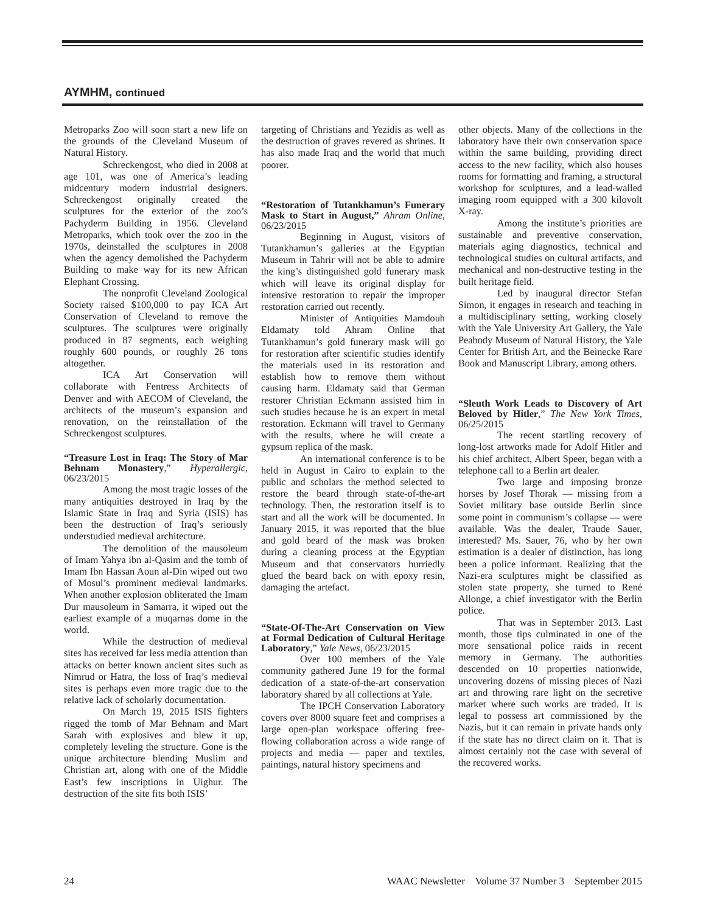AYMHM, continued
Metroparks Zoo will soon start a new life on the grounds of the Cleveland Museum of Natural History.
Schreckengost, who died in 2008 at age 101, was one of America’s leading midcentury modern industrial designers. Schreckengost originally created the sculptures for the exterior of the zoo’s Pachyderm Building in 1956. Cleveland Metroparks, which took over the zoo in the 1970s, deinstalled the sculptures in 2008 when the agency demolished the Pachyderm Building to make way for its new African Elephant Crossing.
The nonprofit Cleveland Zoological Society raised $100,000 to pay ICA Art Conservation of Cleveland to remove the sculptures. The sculptures were originally produced in 87 segments, each weighing roughly 600 pounds, or roughly 26 tons altogether.
ICA Art Conservation will collaborate with Fentress Architects of Denver and with AECOM of Cleveland, the architects of the museum’s expansion and renovation, on the reinstallation of the Schreckengost sculptures.
“Treasure Lost in Iraq: The Story of Mar Behnam Monastery,” Hyperallergic, 06/23/2015
Among the most tragic losses of the many antiquities destroyed in Iraq by the Islamic State in Iraq and Syria (ISIS) has been the destruction of Iraq’s seriously understudied medieval architecture.
The demolition of the mausoleum of Imam Yahya ibn al-Qasim and the tomb of Imam Ibn Hassan Aoun al-Din wiped out two of Mosul’s prominent medieval landmarks. When another explosion obliterated the Imam Dur mausoleum in Samarra, it wiped out the earliest example of a muqarnas dome in the world.
While the destruction of medieval sites has received far less media attention than attacks on better known ancient sites such as Nimrud or Hatra, the loss of Iraq’s medieval sites is perhaps even more tragic due to the relative lack of scholarly documentation.
On March 19, 2015 ISIS fighters rigged the tomb of Mar Behnam and Mart Sarah with explosives and blew it up, completely leveling the structure. Gone is the unique architecture blending Muslim and Christian art, along with one of the Middle East’s few inscriptions in Uighur. The destruction of the site fits both ISIS’
targeting of Christians and Yezidis as well as the destruction of graves revered as shrines. It has also made Iraq and the world that much poorer.
“Restoration of Tutankhamun’s Funerary Mask to Start in August,” Ahram Online, 06/23/2015
Beginning in August, visitors of Tutankhamun’s galleries at the Egyptian Museum in Tahrir will not be able to admire the king’s distinguished gold funerary mask which will leave its original display for intensive restoration to repair the improper restoration carried out recently.
Minister of Antiquities Mamdouh Eldamaty told Ahram Online that Tutankhamun’s gold funerary mask will go for restoration after scientific studies identify the materials used in its restoration and establish how to remove them without causing harm. Eldamaty said that German restorer Christian Eckmann assisted him in such studies because he is an expert in metal restoration. Eckmann will travel to Germany with the results, where he will create a gypsum replica of the mask.
An international conference is to be held in August in Cairo to explain to the public and scholars the method selected to restore the beard through state-of-the-art technology. Then, the restoration itself is to start and all the work will be documented. In January 2015, it was reported that the blue and gold beard of the mask was broken during a cleaning process at the Egyptian Museum and that conservators hurriedly glued the beard back on with epoxy resin, damaging the artefact.
“State-Of-The-Art Conservation on View at Formal Dedication of Cultural Heritage Laboratory,” Yale News, 06/23/2015
Over 100 members of the Yale community gathered June 19 for the formal dedication of a state-of-the-art conservation laboratory shared by all collections at Yale.
The IPCH Conservation Laboratory covers over 8000 square feet and comprises a large open-plan workspace offering free-flowing collaboration across a wide range of projects and media — paper and textiles, paintings, natural history specimens and
other objects. Many of the collections in the laboratory have their own conservation space within the same building, providing direct access to the new facility, which also houses rooms for formatting and framing, a structural workshop for sculptures, and a lead-walled imaging room equipped with a 300 kilovolt X-ray.
Among the institute’s priorities are sustainable and preventive conservation, materials aging diagnostics, technical and technological studies on cultural artifacts, and mechanical and non-destructive testing in the built heritage field.
Led by inaugural director Stefan Simon, it engages in research and teaching in a multidisciplinary setting, working closely with the Yale University Art Gallery, the Yale Peabody Museum of Natural History, the Yale Center for British Art, and the Beinecke Rare Book and Manuscript Library, among others.
“Sleuth Work Leads to Discovery of Art Beloved by Hitler,” The New York Times, 06/25/2015
The recent startling recovery of long-lost artworks made for Adolf Hitler and his chief architect, Albert Speer, began with a telephone call to a Berlin art dealer.
Two large and imposing bronze horses by Josef Thorak — missing from a Soviet military base outside Berlin since some point in communism’s collapse — were available. Was the dealer, Traude Sauer, interested? Ms. Sauer, 76, who by her own estimation is a dealer of distinction, has long been a police informant. Realizing that the Nazi-era sculptures might be classified as stolen state property, she turned to René Allonge, a chief investigator with the Berlin police.
That was in September 2013. Last month, those tips culminated in one of the more sensational police raids in recent memory in Germany. The authorities descended on 10 properties nationwide, uncovering dozens of missing pieces of Nazi art and throwing rare light on the secretive market where such works are traded. It is legal to possess art commissioned by the Nazis, but it can remain in private hands only if the state has no direct claim on it. That is almost certainly not the case with several of the recovered works.
24 WAAC Newsletter Volume 37 Number 3 September 2015